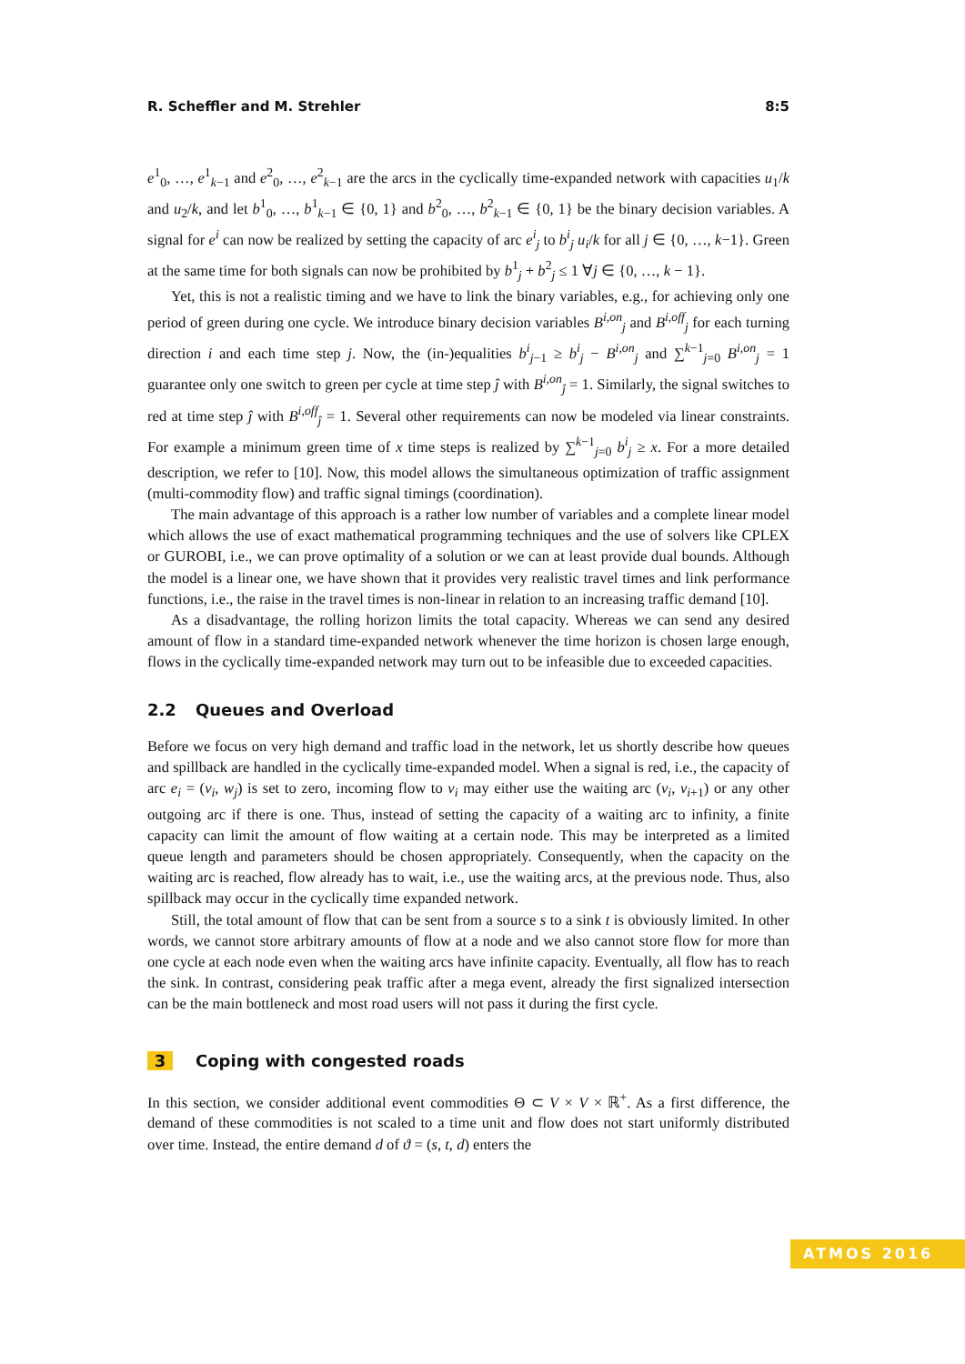R. Scheffler and M. Strehler 8:5
e<sup>1</sup><sub>0</sub>, …, e<sup>1</sup><sub>k−1</sub> and e<sup>2</sup><sub>0</sub>, …, e<sup>2</sup><sub>k−1</sub> are the arcs in the cyclically time-expanded network with capacities u<sub>1</sub>/k and u<sub>2</sub>/k, and let b<sup>1</sup><sub>0</sub>, …, b<sup>1</sup><sub>k−1</sub> ∈ {0, 1} and b<sup>2</sup><sub>0</sub>, …, b<sup>2</sup><sub>k−1</sub> ∈ {0, 1} be the binary decision variables. A signal for e<sup>i</sup> can now be realized by setting the capacity of arc e<sup>i</sup><sub>j</sub> to b<sup>i</sup><sub>j</sub> u<sub>i</sub>/k for all j ∈ {0, …, k−1}. Green at the same time for both signals can now be prohibited by b<sup>1</sup><sub>j</sub> + b<sup>2</sup><sub>j</sub> ≤ 1 ∀j ∈ {0, …, k − 1}.
Yet, this is not a realistic timing and we have to link the binary variables, e.g., for achieving only one period of green during one cycle. We introduce binary decision variables B<sup>i,on</sup><sub>j</sub> and B<sup>i,off</sup><sub>j</sub> for each turning direction i and each time step j. Now, the (in-)equalities b<sup>i</sup><sub>j−1</sub> ≥ b<sup>i</sup><sub>j</sub> − B<sup>i,on</sup><sub>j</sub> and ∑<sup>k−1</sup><sub>j=0</sub> B<sup>i,on</sup><sub>j</sub> = 1 guarantee only one switch to green per cycle at time step ĵ with B<sup>i,on</sup><sub>ĵ</sub> = 1. Similarly, the signal switches to red at time step ĵ with B<sup>i,off</sup><sub>ĵ</sub> = 1. Several other requirements can now be modeled via linear constraints. For example a minimum green time of x time steps is realized by ∑<sup>k−1</sup><sub>j=0</sub> b<sup>i</sup><sub>j</sub> ≥ x. For a more detailed description, we refer to [10]. Now, this model allows the simultaneous optimization of traffic assignment (multi-commodity flow) and traffic signal timings (coordination).
The main advantage of this approach is a rather low number of variables and a complete linear model which allows the use of exact mathematical programming techniques and the use of solvers like CPLEX or GUROBI, i.e., we can prove optimality of a solution or we can at least provide dual bounds. Although the model is a linear one, we have shown that it provides very realistic travel times and link performance functions, i.e., the raise in the travel times is non-linear in relation to an increasing traffic demand [10].
As a disadvantage, the rolling horizon limits the total capacity. Whereas we can send any desired amount of flow in a standard time-expanded network whenever the time horizon is chosen large enough, flows in the cyclically time-expanded network may turn out to be infeasible due to exceeded capacities.
2.2 Queues and Overload
Before we focus on very high demand and traffic load in the network, let us shortly describe how queues and spillback are handled in the cyclically time-expanded model. When a signal is red, i.e., the capacity of arc e<sub>i</sub> = (v<sub>i</sub>, w<sub>j</sub>) is set to zero, incoming flow to v<sub>i</sub> may either use the waiting arc (v<sub>i</sub>, v<sub>i+1</sub>) or any other outgoing arc if there is one. Thus, instead of setting the capacity of a waiting arc to infinity, a finite capacity can limit the amount of flow waiting at a certain node. This may be interpreted as a limited queue length and parameters should be chosen appropriately. Consequently, when the capacity on the waiting arc is reached, flow already has to wait, i.e., use the waiting arcs, at the previous node. Thus, also spillback may occur in the cyclically time expanded network.
Still, the total amount of flow that can be sent from a source s to a sink t is obviously limited. In other words, we cannot store arbitrary amounts of flow at a node and we also cannot store flow for more than one cycle at each node even when the waiting arcs have infinite capacity. Eventually, all flow has to reach the sink. In contrast, considering peak traffic after a mega event, already the first signalized intersection can be the main bottleneck and most road users will not pass it during the first cycle.
3 Coping with congested roads
In this section, we consider additional event commodities Θ ⊂ V × V × ℝ<sup>+</sup>. As a first difference, the demand of these commodities is not scaled to a time unit and flow does not start uniformly distributed over time. Instead, the entire demand d of ϑ = (s, t, d) enters the
ATMOS 2016